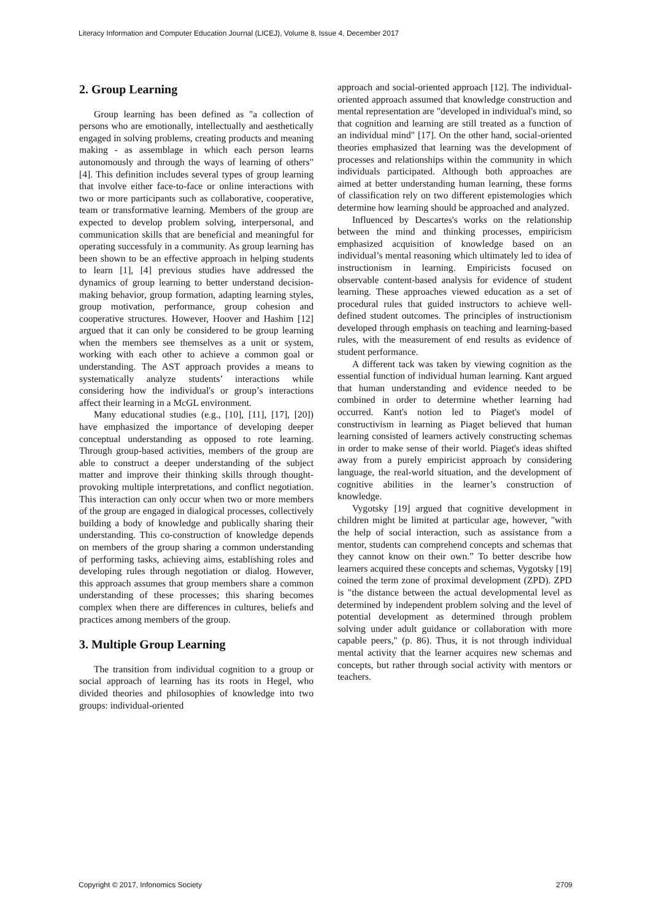Literacy Information and Computer Education Journal (LICEJ), Volume 8, Issue 4, December 2017
2. Group Learning
Group learning has been defined as "a collection of persons who are emotionally, intellectually and aesthetically engaged in solving problems, creating products and meaning making - as assemblage in which each person learns autonomously and through the ways of learning of others" [4]. This definition includes several types of group learning that involve either face-to-face or online interactions with two or more participants such as collaborative, cooperative, team or transformative learning. Members of the group are expected to develop problem solving, interpersonal, and communication skills that are beneficial and meaningful for operating successfuly in a community. As group learning has been shown to be an effective approach in helping students to learn [1], [4] previous studies have addressed the dynamics of group learning to better understand decision-making behavior, group formation, adapting learning styles, group motivation, performance, group cohesion and cooperative structures. However, Hoover and Hashim [12] argued that it can only be considered to be group learning when the members see themselves as a unit or system, working with each other to achieve a common goal or understanding. The AST approach provides a means to systematically analyze students’ interactions while considering how the individual's or group’s interactions affect their learning in a McGL environment.
Many educational studies (e.g., [10], [11], [17], [20]) have emphasized the importance of developing deeper conceptual understanding as opposed to rote learning. Through group-based activities, members of the group are able to construct a deeper understanding of the subject matter and improve their thinking skills through thought-provoking multiple interpretations, and conflict negotiation. This interaction can only occur when two or more members of the group are engaged in dialogical processes, collectively building a body of knowledge and publically sharing their understanding. This co-construction of knowledge depends on members of the group sharing a common understanding of performing tasks, achieving aims, establishing roles and developing rules through negotiation or dialog. However, this approach assumes that group members share a common understanding of these processes; this sharing becomes complex when there are differences in cultures, beliefs and practices among members of the group.
3. Multiple Group Learning
The transition from individual cognition to a group or social approach of learning has its roots in Hegel, who divided theories and philosophies of knowledge into two groups: individual-oriented
approach and social-oriented approach [12]. The individual-oriented approach assumed that knowledge construction and mental representation are "developed in individual's mind, so that cognition and learning are still treated as a function of an individual mind" [17]. On the other hand, social-oriented theories emphasized that learning was the development of processes and relationships within the community in which individuals participated. Although both approaches are aimed at better understanding human learning, these forms of classification rely on two different epistemologies which determine how learning should be approached and analyzed.
Influenced by Descartes's works on the relationship between the mind and thinking processes, empiricism emphasized acquisition of knowledge based on an individual’s mental reasoning which ultimately led to idea of instructionism in learning. Empiricists focused on observable content-based analysis for evidence of student learning. These approaches viewed education as a set of procedural rules that guided instructors to achieve well-defined student outcomes. The principles of instructionism developed through emphasis on teaching and learning-based rules, with the measurement of end results as evidence of student performance.
A different tack was taken by viewing cognition as the essential function of individual human learning. Kant argued that human understanding and evidence needed to be combined in order to determine whether learning had occurred. Kant's notion led to Piaget's model of constructivism in learning as Piaget believed that human learning consisted of learners actively constructing schemas in order to make sense of their world. Piaget's ideas shifted away from a purely empiricist approach by considering language, the real-world situation, and the development of cognitive abilities in the learner’s construction of knowledge.
Vygotsky [19] argued that cognitive development in children might be limited at particular age, however, "with the help of social interaction, such as assistance from a mentor, students can comprehend concepts and schemas that they cannot know on their own.” To better describe how learners acquired these concepts and schemas, Vygotsky [19] coined the term zone of proximal development (ZPD). ZPD is "the distance between the actual developmental level as determined by independent problem solving and the level of potential development as determined through problem solving under adult guidance or collaboration with more capable peers," (p. 86). Thus, it is not through individual mental activity that the learner acquires new schemas and concepts, but rather through social activity with mentors or teachers.
Copyright © 2017, Infonomics Society 2709